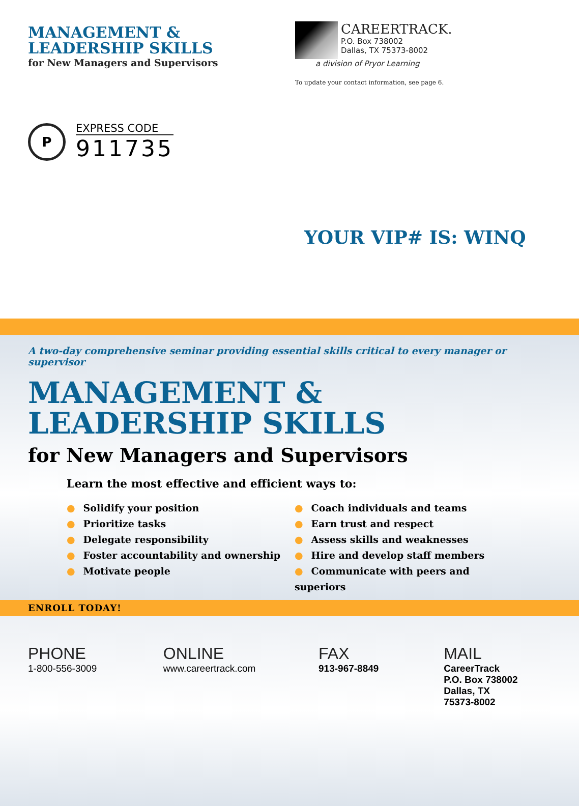MANAGEMENT &
LEADERSHIP SKILLS
for New Managers and Supervisors
CAREERTRACK.
P.O. Box 738002
Dallas, TX 75373-8002
a division of Pryor Learning
To update your contact information, see page 6.
P
EXPRESS CODE
911735
YOUR VIP# IS: WINQ
A two-day comprehensive seminar providing essential skills critical to every manager or supervisor
MANAGEMENT &
LEADERSHIP SKILLS
for New Managers and Supervisors
Learn the most effective and efficient ways to:
● Solidify your position
● Prioritize tasks
● Delegate responsibility
● Foster accountability and ownership
● Motivate people
● Coach individuals and teams
● Earn trust and respect
● Assess skills and weaknesses
● Hire and develop staff members
● Communicate with peers and superiors
ENROLL TODAY!
PHONE
1-800-556-3009
ONLINE
www.careertrack.com
FAX
913-967-8849
MAIL
CareerTrack
P.O. Box 738002
Dallas, TX
75373-8002